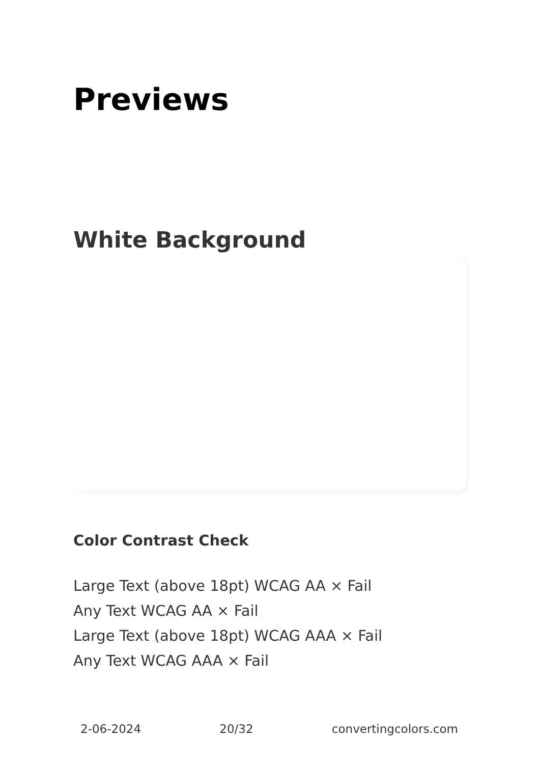Previews
White Background
Color Contrast Check
Large Text (above 18pt) WCAG AA × Fail
Any Text WCAG AA × Fail
Large Text (above 18pt) WCAG AAA × Fail
Any Text WCAG AAA × Fail
2-06-2024 20/32 convertingcolors.com